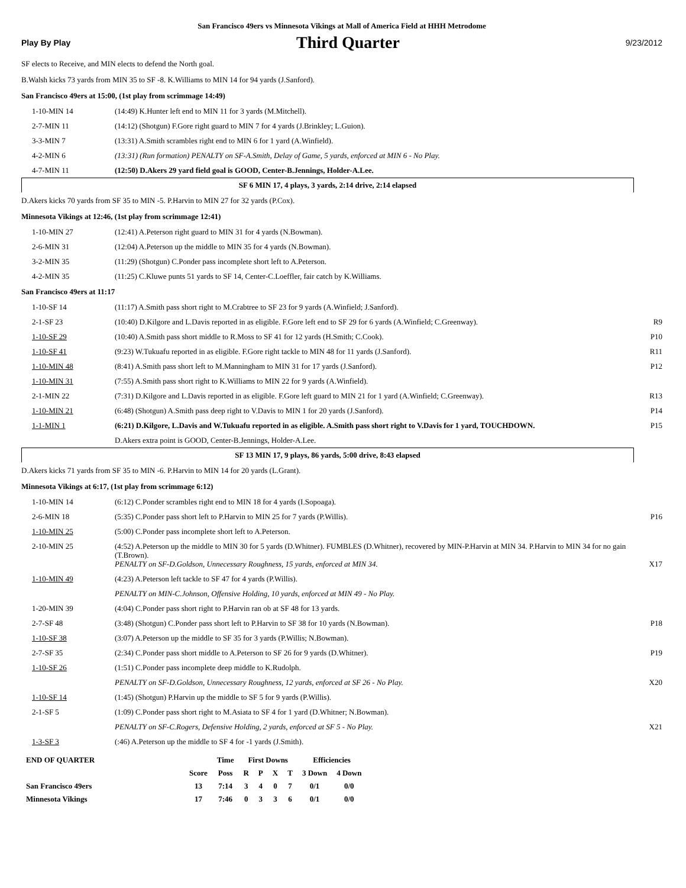San Francisco 49ers vs Minnesota Vikings at Mall of America Field at HHH Metrodome
Play By Play Third Quarter 9/23/2012
SF elects to Receive, and MIN elects to defend the North goal.
B.Walsh kicks 73 yards from MIN 35 to SF -8. K.Williams to MIN 14 for 94 yards (J.Sanford).
San Francisco 49ers at 15:00, (1st play from scrimmage 14:49)
| 1-10-MIN 14 | (14:49) K.Hunter left end to MIN 11 for 3 yards (M.Mitchell). | |
| 2-7-MIN 11 | (14:12) (Shotgun) F.Gore right guard to MIN 7 for 4 yards (J.Brinkley; L.Guion). | |
| 3-3-MIN 7 | (13:31) A.Smith scrambles right end to MIN 6 for 1 yard (A.Winfield). | |
| 4-2-MIN 6 | (13:31) (Run formation) PENALTY on SF-A.Smith, Delay of Game, 5 yards, enforced at MIN 6 - No Play. | |
| 4-7-MIN 11 | (12:50) D.Akers 29 yard field goal is GOOD, Center-B.Jennings, Holder-A.Lee. | |
SF 6 MIN 17, 4 plays, 3 yards, 2:14 drive, 2:14 elapsed
D.Akers kicks 70 yards from SF 35 to MIN -5. P.Harvin to MIN 27 for 32 yards (P.Cox).
Minnesota Vikings at 12:46, (1st play from scrimmage 12:41)
| 1-10-MIN 27 | (12:41) A.Peterson right guard to MIN 31 for 4 yards (N.Bowman). | |
| 2-6-MIN 31 | (12:04) A.Peterson up the middle to MIN 35 for 4 yards (N.Bowman). | |
| 3-2-MIN 35 | (11:29) (Shotgun) C.Ponder pass incomplete short left to A.Peterson. | |
| 4-2-MIN 35 | (11:25) C.Kluwe punts 51 yards to SF 14, Center-C.Loeffler, fair catch by K.Williams. | |
San Francisco 49ers at 11:17
| 1-10-SF 14 | (11:17) A.Smith pass short right to M.Crabtree to SF 23 for 9 yards (A.Winfield; J.Sanford). | |
| 2-1-SF 23 | (10:40) D.Kilgore and L.Davis reported in as eligible. F.Gore left end to SF 29 for 6 yards (A.Winfield; C.Greenway). | R9 |
| 1-10-SF 29 | (10:40) A.Smith pass short middle to R.Moss to SF 41 for 12 yards (H.Smith; C.Cook). | P10 |
| 1-10-SF 41 | (9:23) W.Tukuafu reported in as eligible. F.Gore right tackle to MIN 48 for 11 yards (J.Sanford). | R11 |
| 1-10-MIN 48 | (8:41) A.Smith pass short left to M.Manningham to MIN 31 for 17 yards (J.Sanford). | P12 |
| 1-10-MIN 31 | (7:55) A.Smith pass short right to K.Williams to MIN 22 for 9 yards (A.Winfield). | |
| 2-1-MIN 22 | (7:31) D.Kilgore and L.Davis reported in as eligible. F.Gore left guard to MIN 21 for 1 yard (A.Winfield; C.Greenway). | R13 |
| 1-10-MIN 21 | (6:48) (Shotgun) A.Smith pass deep right to V.Davis to MIN 1 for 20 yards (J.Sanford). | P14 |
| 1-1-MIN 1 | (6:21) D.Kilgore, L.Davis and W.Tukuafu reported in as eligible. A.Smith pass short right to V.Davis for 1 yard, TOUCHDOWN. | P15 |
| | D.Akers extra point is GOOD, Center-B.Jennings, Holder-A.Lee. | |
SF 13 MIN 17, 9 plays, 86 yards, 5:00 drive, 8:43 elapsed
D.Akers kicks 71 yards from SF 35 to MIN -6. P.Harvin to MIN 14 for 20 yards (L.Grant).
Minnesota Vikings at 6:17, (1st play from scrimmage 6:12)
| 1-10-MIN 14 | (6:12) C.Ponder scrambles right end to MIN 18 for 4 yards (I.Sopoaga). | |
| 2-6-MIN 18 | (5:35) C.Ponder pass short left to P.Harvin to MIN 25 for 7 yards (P.Willis). | P16 |
| 1-10-MIN 25 | (5:00) C.Ponder pass incomplete short left to A.Peterson. | |
| 2-10-MIN 25 | (4:52) A.Peterson up the middle to MIN 30 for 5 yards (D.Whitner). FUMBLES (D.Whitner), recovered by MIN-P.Harvin at MIN 34. P.Harvin to MIN 34 for no gain (T.Brown). PENALTY on SF-D.Goldson, Unnecessary Roughness, 15 yards, enforced at MIN 34. | X17 |
| 1-10-MIN 49 | (4:23) A.Peterson left tackle to SF 47 for 4 yards (P.Willis). | |
| | PENALTY on MIN-C.Johnson, Offensive Holding, 10 yards, enforced at MIN 49 - No Play. | |
| 1-20-MIN 39 | (4:04) C.Ponder pass short right to P.Harvin ran ob at SF 48 for 13 yards. | |
| 2-7-SF 48 | (3:48) (Shotgun) C.Ponder pass short left to P.Harvin to SF 38 for 10 yards (N.Bowman). | P18 |
| 1-10-SF 38 | (3:07) A.Peterson up the middle to SF 35 for 3 yards (P.Willis; N.Bowman). | |
| 2-7-SF 35 | (2:34) C.Ponder pass short middle to A.Peterson to SF 26 for 9 yards (D.Whitner). | P19 |
| 1-10-SF 26 | (1:51) C.Ponder pass incomplete deep middle to K.Rudolph. | |
| | PENALTY on SF-D.Goldson, Unnecessary Roughness, 12 yards, enforced at SF 26 - No Play. | X20 |
| 1-10-SF 14 | (1:45) (Shotgun) P.Harvin up the middle to SF 5 for 9 yards (P.Willis). | |
| 2-1-SF 5 | (1:09) C.Ponder pass short right to M.Asiata to SF 4 for 1 yard (D.Whitner; N.Bowman). | |
| | PENALTY on SF-C.Rogers, Defensive Holding, 2 yards, enforced at SF 5 - No Play. | X21 |
| 1-3-SF 3 | (:46) A.Peterson up the middle to SF 4 for -1 yards (J.Smith). | |
| END OF QUARTER | | Time | First Downs | | | | Efficiencies | |
| --- | --- | --- | --- | --- | --- | --- | --- | --- |
| | Score | Poss | R | P | X | T | 3 Down | 4 Down |
| San Francisco 49ers | 13 | 7:14 | 3 | 4 | 0 | 7 | 0/1 | 0/0 |
| Minnesota Vikings | 17 | 7:46 | 0 | 3 | 3 | 6 | 0/1 | 0/0 |